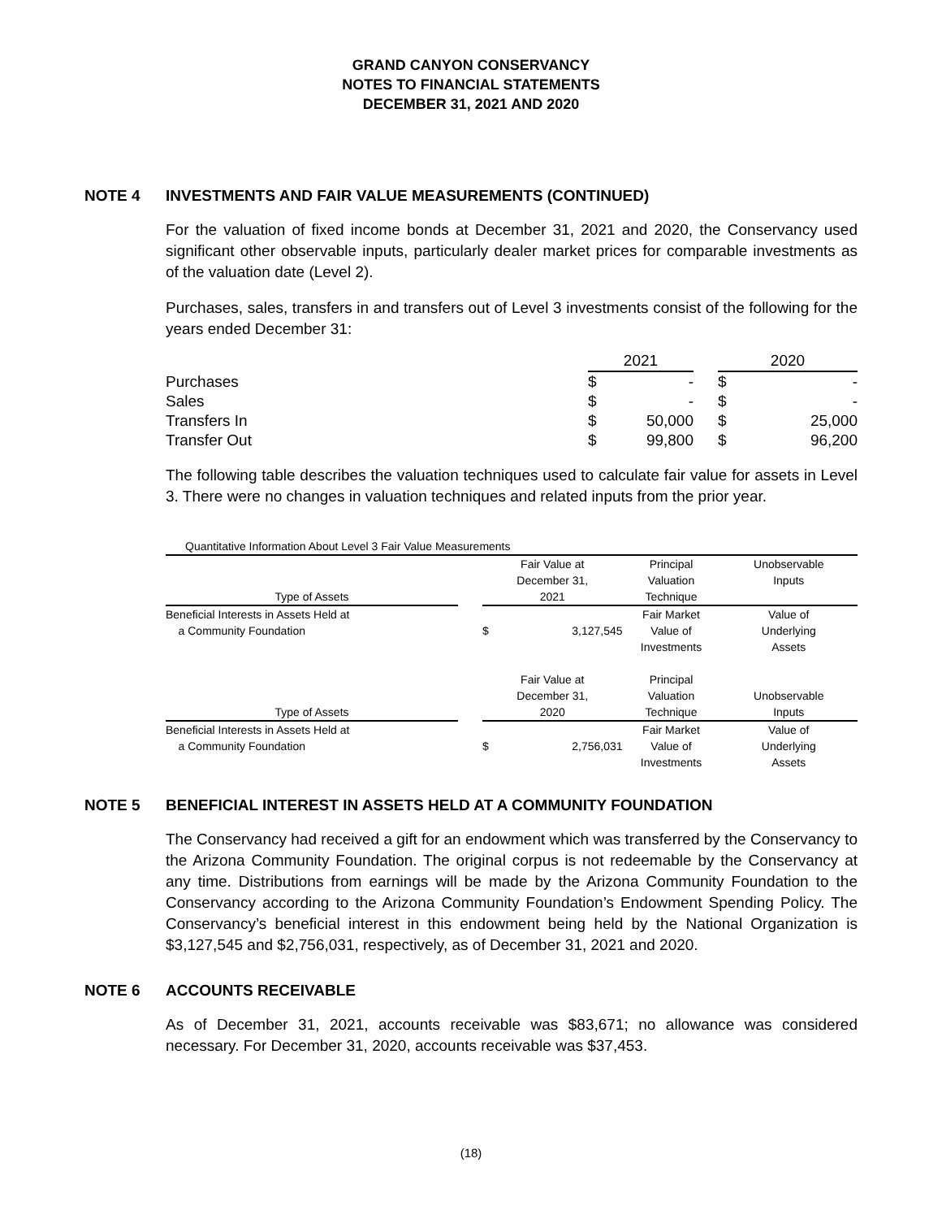GRAND CANYON CONSERVANCY
NOTES TO FINANCIAL STATEMENTS
DECEMBER 31, 2021 AND 2020
NOTE 4 INVESTMENTS AND FAIR VALUE MEASUREMENTS (CONTINUED)
For the valuation of fixed income bonds at December 31, 2021 and 2020, the Conservancy used significant other observable inputs, particularly dealer market prices for comparable investments as of the valuation date (Level 2).
Purchases, sales, transfers in and transfers out of Level 3 investments consist of the following for the years ended December 31:
| | 2021 | | | 2020 | |
| --- | --- | --- | --- | --- | --- |
| Purchases | $ | - | | $ | - |
| Sales | $ | - | | $ | - |
| Transfers In | $ | 50,000 | | $ | 25,000 |
| Transfer Out | $ | 99,800 | | $ | 96,200 |
The following table describes the valuation techniques used to calculate fair value for assets in Level 3. There were no changes in valuation techniques and related inputs from the prior year.
| Quantitative Information About Level 3 Fair Value Measurements | | | | | |
| Type of Assets | | Fair Value at December 31, 2021 | | Principal Valuation Technique | Unobservable Inputs |
| Beneficial Interests in Assets Held at a Community Foundation | | $ | 3,127,545 | Fair Market Value of Investments | Value of Underlying Assets |
| Type of Assets | | Fair Value at December 31, 2020 | | Principal Valuation Technique | Unobservable Inputs |
| Beneficial Interests in Assets Held at a Community Foundation | | $ | 2,756,031 | Fair Market Value of Investments | Value of Underlying Assets |
NOTE 5 BENEFICIAL INTEREST IN ASSETS HELD AT A COMMUNITY FOUNDATION
The Conservancy had received a gift for an endowment which was transferred by the Conservancy to the Arizona Community Foundation. The original corpus is not redeemable by the Conservancy at any time. Distributions from earnings will be made by the Arizona Community Foundation to the Conservancy according to the Arizona Community Foundation’s Endowment Spending Policy. The Conservancy’s beneficial interest in this endowment being held by the National Organization is $3,127,545 and $2,756,031, respectively, as of December 31, 2021 and 2020.
NOTE 6 ACCOUNTS RECEIVABLE
As of December 31, 2021, accounts receivable was $83,671; no allowance was considered necessary. For December 31, 2020, accounts receivable was $37,453.
(18)